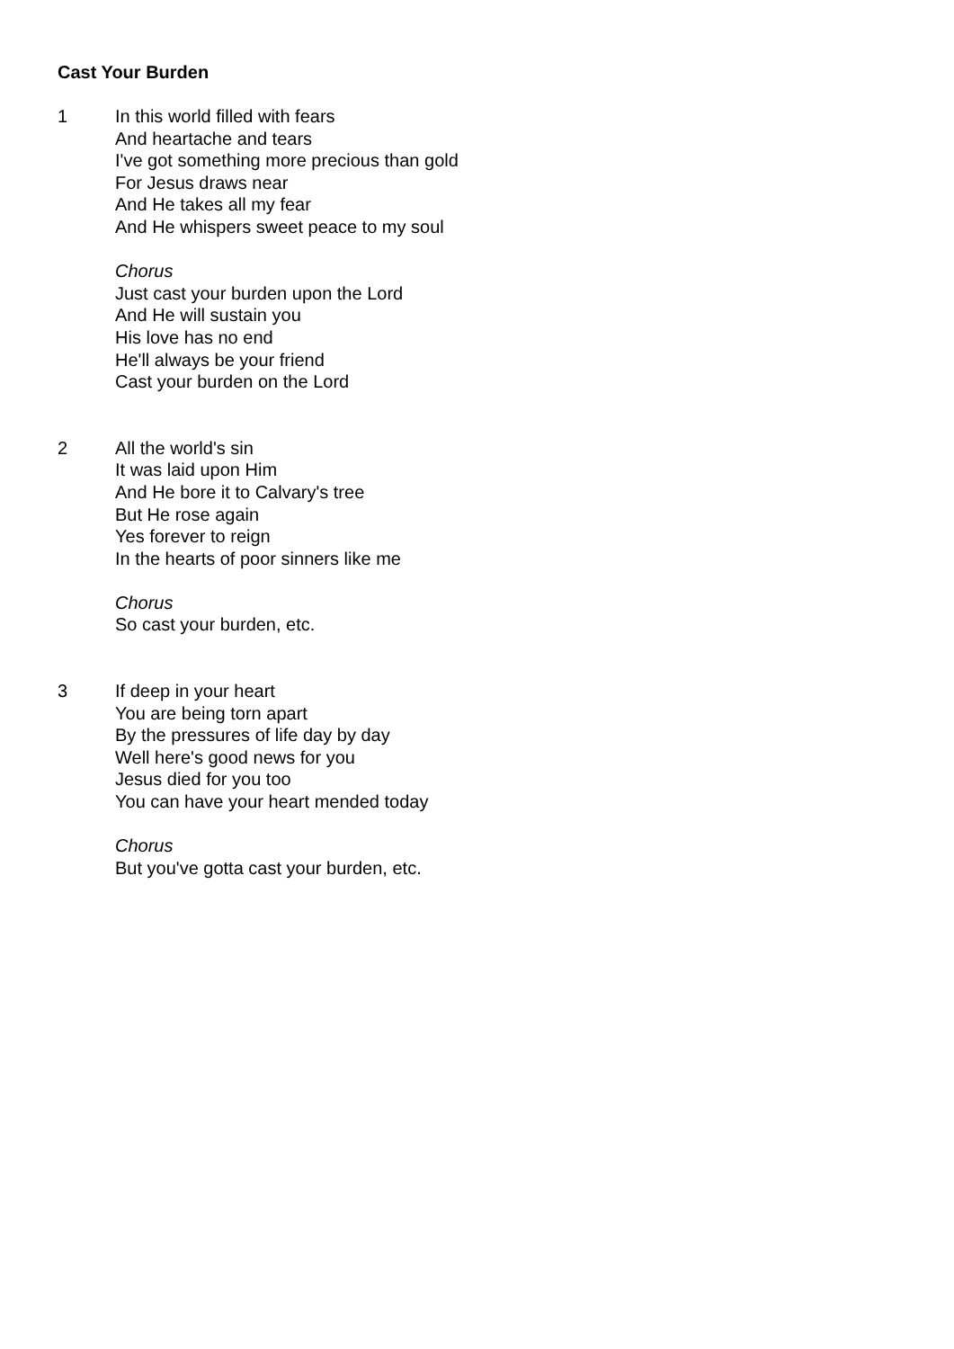Cast Your Burden
1 In this world filled with fears
And heartache and tears
I've got something more precious than gold
For Jesus draws near
And He takes all my fear
And He whispers sweet peace to my soul
Chorus
Just cast your burden upon the Lord
And He will sustain you
His love has no end
He'll always be your friend
Cast your burden on the Lord
2 All the world's sin
It was laid upon Him
And He bore it to Calvary's tree
But He rose again
Yes forever to reign
In the hearts of poor sinners like me
Chorus
So cast your burden, etc.
3 If deep in your heart
You are being torn apart
By the pressures of life day by day
Well here's good news for you
Jesus died for you too
You can have your heart mended today
Chorus
But you've gotta cast your burden, etc.